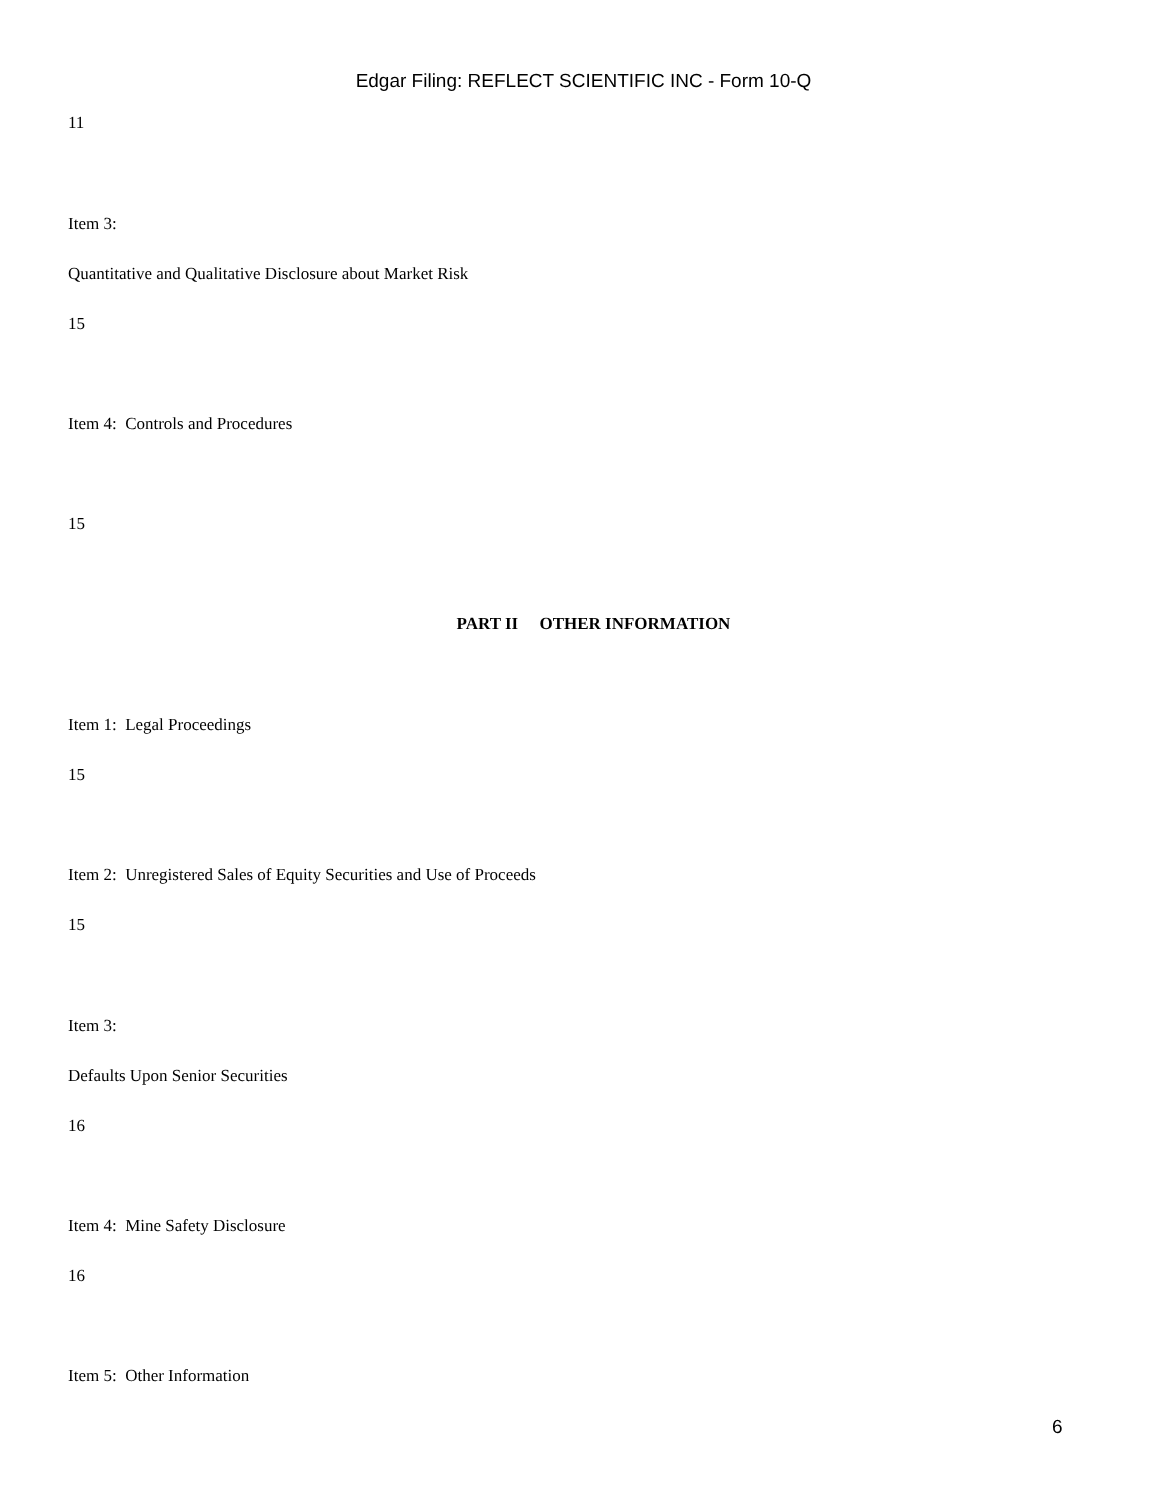Edgar Filing: REFLECT SCIENTIFIC INC - Form 10-Q
11
Item 3:
Quantitative and Qualitative Disclosure about Market Risk
15
Item 4: Controls and Procedures
15
PART II OTHER INFORMATION
Item 1: Legal Proceedings
15
Item 2: Unregistered Sales of Equity Securities and Use of Proceeds
15
Item 3:
Defaults Upon Senior Securities
16
Item 4: Mine Safety Disclosure
16
Item 5: Other Information
6